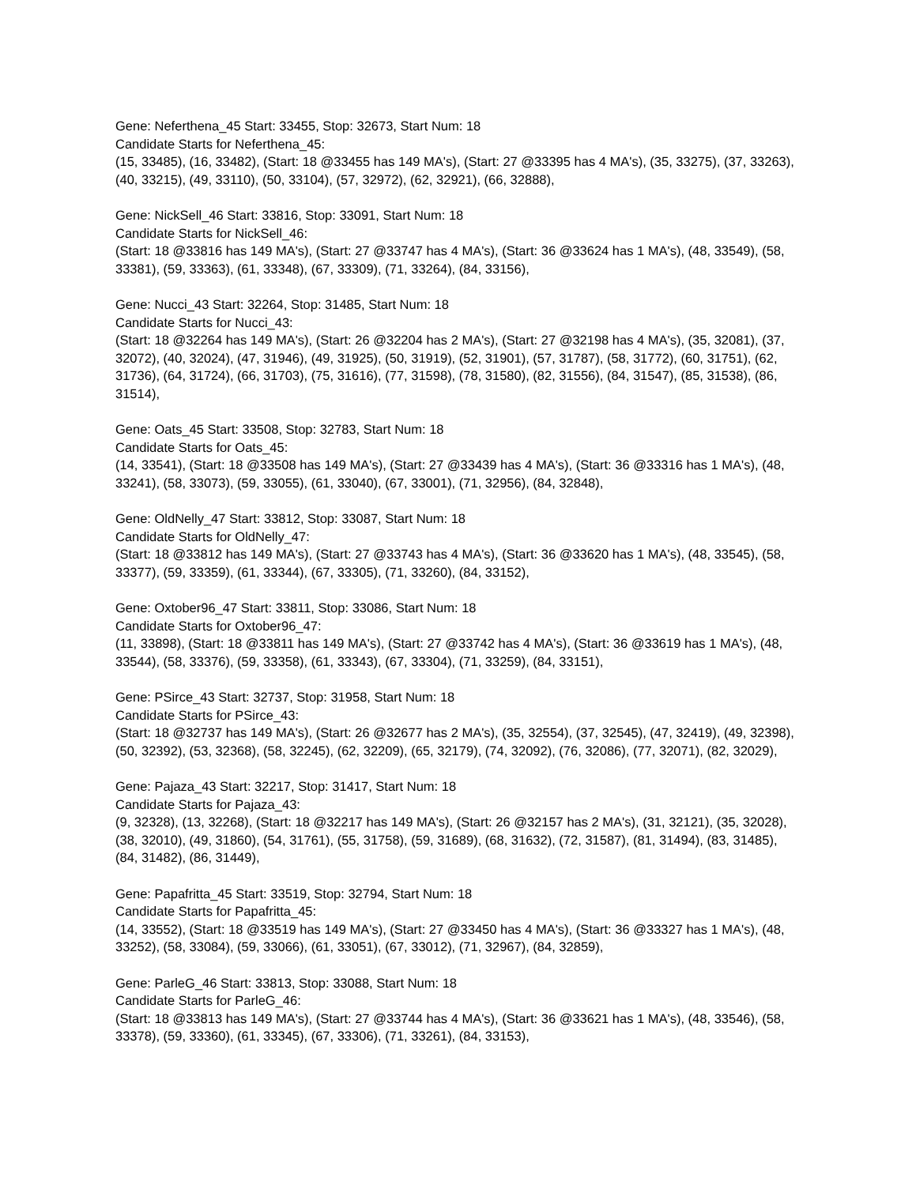Gene: Neferthena_45 Start: 33455, Stop: 32673, Start Num: 18
Candidate Starts for Neferthena_45:
(15, 33485), (16, 33482), (Start: 18 @33455 has 149 MA's), (Start: 27 @33395 has 4 MA's), (35, 33275), (37, 33263), (40, 33215), (49, 33110), (50, 33104), (57, 32972), (62, 32921), (66, 32888),
Gene: NickSell_46 Start: 33816, Stop: 33091, Start Num: 18
Candidate Starts for NickSell_46:
(Start: 18 @33816 has 149 MA's), (Start: 27 @33747 has 4 MA's), (Start: 36 @33624 has 1 MA's), (48, 33549), (58, 33381), (59, 33363), (61, 33348), (67, 33309), (71, 33264), (84, 33156),
Gene: Nucci_43 Start: 32264, Stop: 31485, Start Num: 18
Candidate Starts for Nucci_43:
(Start: 18 @32264 has 149 MA's), (Start: 26 @32204 has 2 MA's), (Start: 27 @32198 has 4 MA's), (35, 32081), (37, 32072), (40, 32024), (47, 31946), (49, 31925), (50, 31919), (52, 31901), (57, 31787), (58, 31772), (60, 31751), (62, 31736), (64, 31724), (66, 31703), (75, 31616), (77, 31598), (78, 31580), (82, 31556), (84, 31547), (85, 31538), (86, 31514),
Gene: Oats_45 Start: 33508, Stop: 32783, Start Num: 18
Candidate Starts for Oats_45:
(14, 33541), (Start: 18 @33508 has 149 MA's), (Start: 27 @33439 has 4 MA's), (Start: 36 @33316 has 1 MA's), (48, 33241), (58, 33073), (59, 33055), (61, 33040), (67, 33001), (71, 32956), (84, 32848),
Gene: OldNelly_47 Start: 33812, Stop: 33087, Start Num: 18
Candidate Starts for OldNelly_47:
(Start: 18 @33812 has 149 MA's), (Start: 27 @33743 has 4 MA's), (Start: 36 @33620 has 1 MA's), (48, 33545), (58, 33377), (59, 33359), (61, 33344), (67, 33305), (71, 33260), (84, 33152),
Gene: Oxtober96_47 Start: 33811, Stop: 33086, Start Num: 18
Candidate Starts for Oxtober96_47:
(11, 33898), (Start: 18 @33811 has 149 MA's), (Start: 27 @33742 has 4 MA's), (Start: 36 @33619 has 1 MA's), (48, 33544), (58, 33376), (59, 33358), (61, 33343), (67, 33304), (71, 33259), (84, 33151),
Gene: PSirce_43 Start: 32737, Stop: 31958, Start Num: 18
Candidate Starts for PSirce_43:
(Start: 18 @32737 has 149 MA's), (Start: 26 @32677 has 2 MA's), (35, 32554), (37, 32545), (47, 32419), (49, 32398), (50, 32392), (53, 32368), (58, 32245), (62, 32209), (65, 32179), (74, 32092), (76, 32086), (77, 32071), (82, 32029),
Gene: Pajaza_43 Start: 32217, Stop: 31417, Start Num: 18
Candidate Starts for Pajaza_43:
(9, 32328), (13, 32268), (Start: 18 @32217 has 149 MA's), (Start: 26 @32157 has 2 MA's), (31, 32121), (35, 32028), (38, 32010), (49, 31860), (54, 31761), (55, 31758), (59, 31689), (68, 31632), (72, 31587), (81, 31494), (83, 31485), (84, 31482), (86, 31449),
Gene: Papafritta_45 Start: 33519, Stop: 32794, Start Num: 18
Candidate Starts for Papafritta_45:
(14, 33552), (Start: 18 @33519 has 149 MA's), (Start: 27 @33450 has 4 MA's), (Start: 36 @33327 has 1 MA's), (48, 33252), (58, 33084), (59, 33066), (61, 33051), (67, 33012), (71, 32967), (84, 32859),
Gene: ParleG_46 Start: 33813, Stop: 33088, Start Num: 18
Candidate Starts for ParleG_46:
(Start: 18 @33813 has 149 MA's), (Start: 27 @33744 has 4 MA's), (Start: 36 @33621 has 1 MA's), (48, 33546), (58, 33378), (59, 33360), (61, 33345), (67, 33306), (71, 33261), (84, 33153),